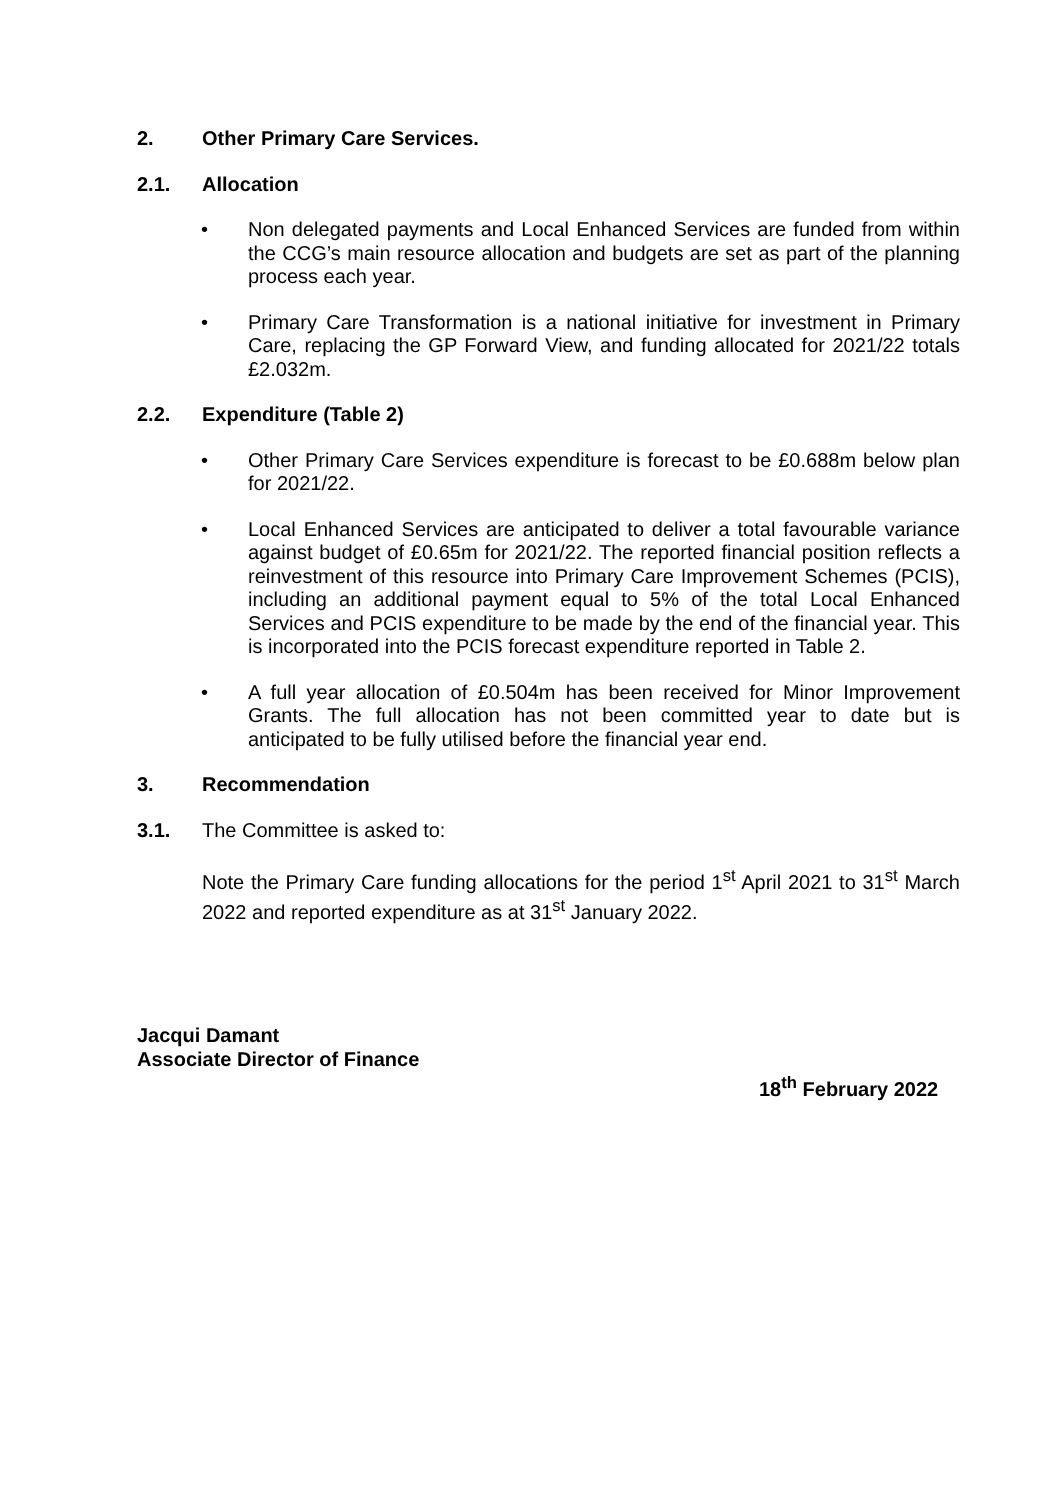2. Other Primary Care Services.
2.1. Allocation
• Non delegated payments and Local Enhanced Services are funded from within the CCG’s main resource allocation and budgets are set as part of the planning process each year.
• Primary Care Transformation is a national initiative for investment in Primary Care, replacing the GP Forward View, and funding allocated for 2021/22 totals £2.032m.
2.2. Expenditure (Table 2)
• Other Primary Care Services expenditure is forecast to be £0.688m below plan for 2021/22.
• Local Enhanced Services are anticipated to deliver a total favourable variance against budget of £0.65m for 2021/22. The reported financial position reflects a reinvestment of this resource into Primary Care Improvement Schemes (PCIS), including an additional payment equal to 5% of the total Local Enhanced Services and PCIS expenditure to be made by the end of the financial year. This is incorporated into the PCIS forecast expenditure reported in Table 2.
• A full year allocation of £0.504m has been received for Minor Improvement Grants. The full allocation has not been committed year to date but is anticipated to be fully utilised before the financial year end.
3. Recommendation
3.1. The Committee is asked to:
Note the Primary Care funding allocations for the period 1<sup>st</sup> April 2021 to 31<sup>st</sup> March 2022 and reported expenditure as at 31<sup>st</sup> January 2022.
Jacqui Damant
Associate Director of Finance
18<sup>th</sup> February 2022